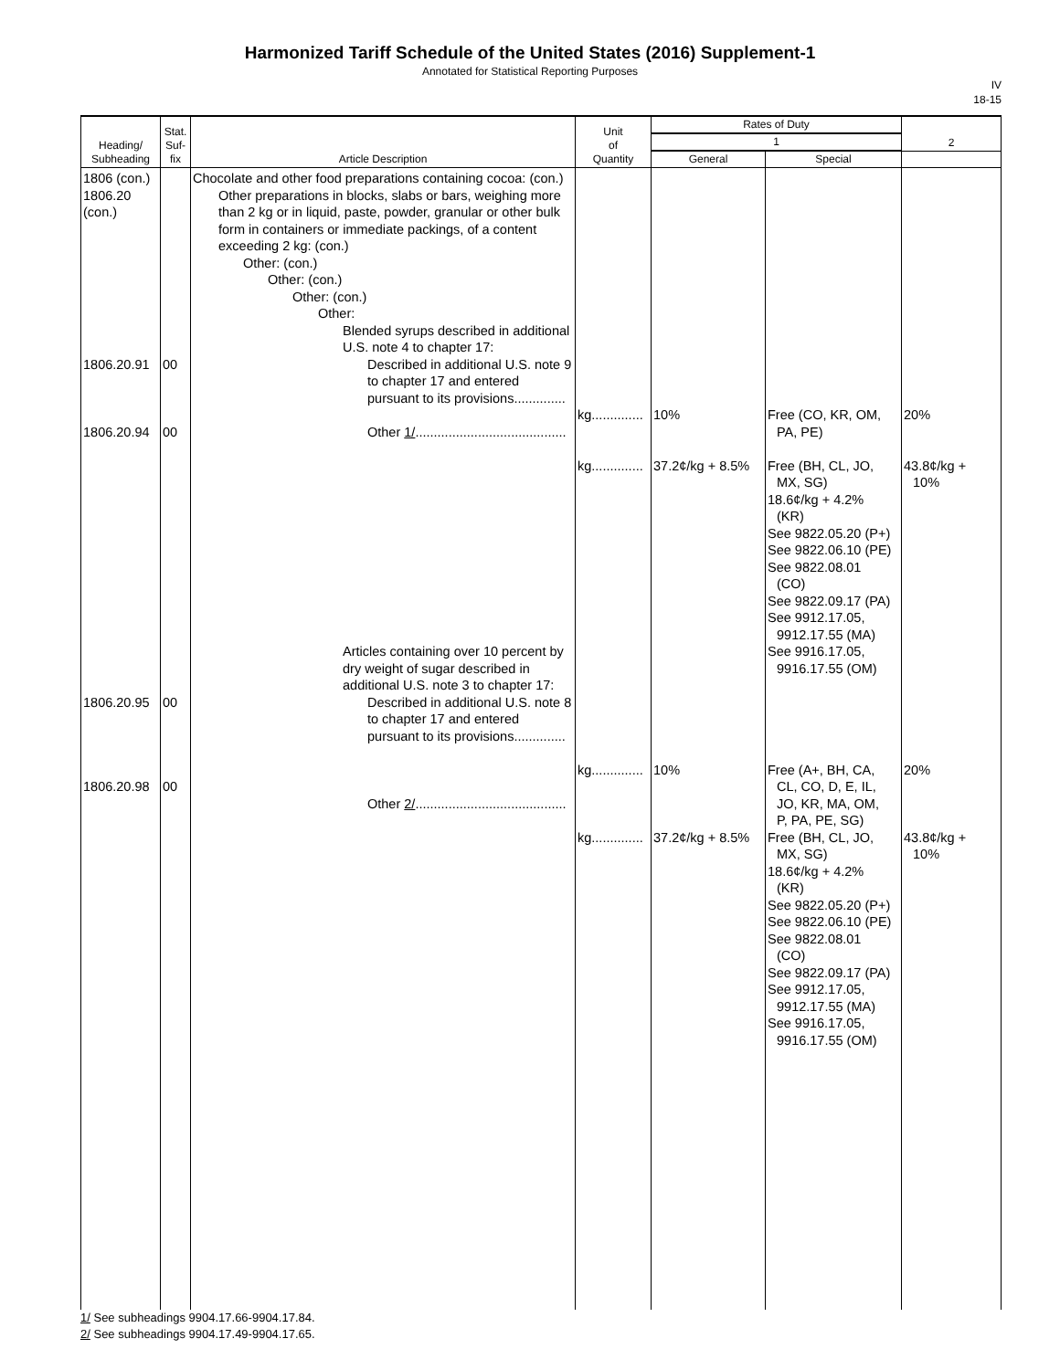Harmonized Tariff Schedule of the United States (2016) Supplement-1
Annotated for Statistical Reporting Purposes
IV
18-15
| Heading/ Subheading | Stat. Suf- fix | Article Description | Unit of Quantity | Rates of Duty | | 2 |
| --- | --- | --- | --- | --- | --- | --- |
| | | | | 1 | | |
| | | | | General | Special | |
| 1806 (con.) 1806.20 (con.) 1806.20.91 1806.20.94 1806.20.95 1806.20.98 | 00 00 00 00 | Chocolate and other food preparations containing cocoa: (con.) Other preparations in blocks, slabs or bars, weighing more than 2 kg or in liquid, paste, powder, granular or other bulk form in containers or immediate packings, of a content exceeding 2 kg: (con.) Other: (con.) Other: (con.) Other: (con.) Other: Blended syrups described in additional U.S. note 4 to chapter 17: Described in additional U.S. note 9 to chapter 17 and entered pursuant to its provisions.............. Other 1/ ......................................... Articles containing over 10 percent by dry weight of sugar described in additional U.S. note 3 to chapter 17: Described in additional U.S. note 8 to chapter 17 and entered pursuant to its provisions.............. Other 2/ ......................................... | kg.............. kg.............. kg.............. kg.............. | 10% 37.2¢/kg + 8.5% 10% 37.2¢/kg + 8.5% | Free (CO, KR, OM, PA, PE) Free (BH, CL, JO, MX, SG) 18.6¢/kg + 4.2% (KR) See 9822.05.20 (P+) See 9822.06.10 (PE) See 9822.08.01 (CO) See 9822.09.17 (PA) See 9912.17.05, 9912.17.55 (MA) See 9916.17.05, 9916.17.55 (OM) Free (A+, BH, CA, CL, CO, D, E, IL, JO, KR, MA, OM, P, PA, PE, SG) Free (BH, CL, JO, MX, SG) 18.6¢/kg + 4.2% (KR) See 9822.05.20 (P+) See 9822.06.10 (PE) See 9822.08.01 (CO) See 9822.09.17 (PA) See 9912.17.05, 9912.17.55 (MA) See 9916.17.05, 9916.17.55 (OM) | 20% 43.8¢/kg + 10% 20% 43.8¢/kg + 10% |
1/ See subheadings 9904.17.66-9904.17.84.
2/ See subheadings 9904.17.49-9904.17.65.